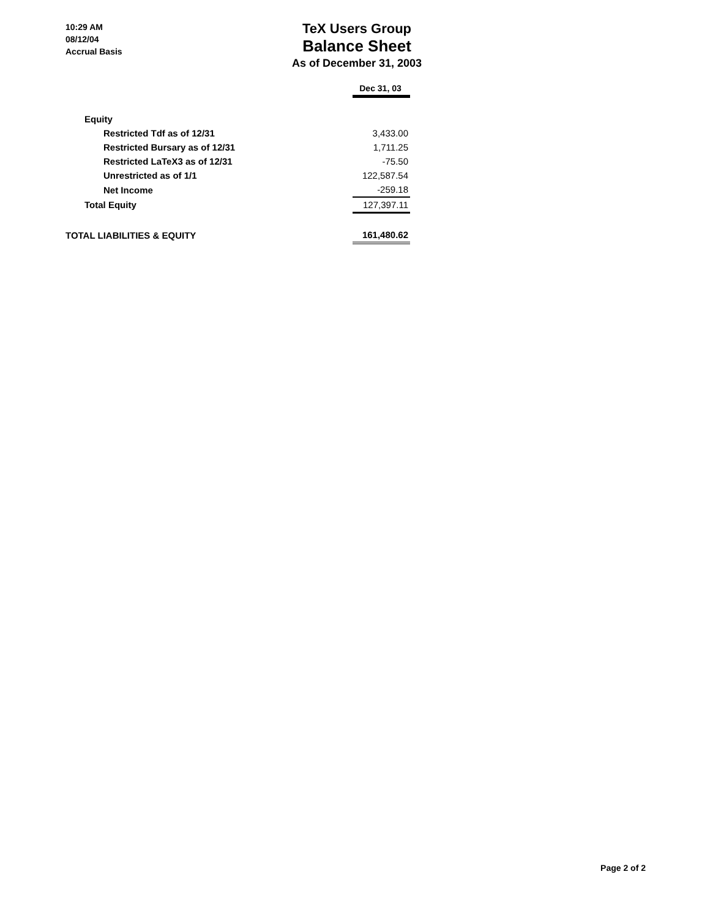10:29 AM
08/12/04
Accrual Basis
TeX Users Group
Balance Sheet
As of December 31, 2003
| | Dec 31, 03 |
| --- | --- |
| Equity | |
| Restricted Tdf as of 12/31 | 3,433.00 |
| Restricted Bursary as of 12/31 | 1,711.25 |
| Restricted LaTeX3 as of 12/31 | -75.50 |
| Unrestricted as of 1/1 | 122,587.54 |
| Net Income | -259.18 |
| Total Equity | 127,397.11 |
| TOTAL LIABILITIES & EQUITY | 161,480.62 |
Page 2 of 2